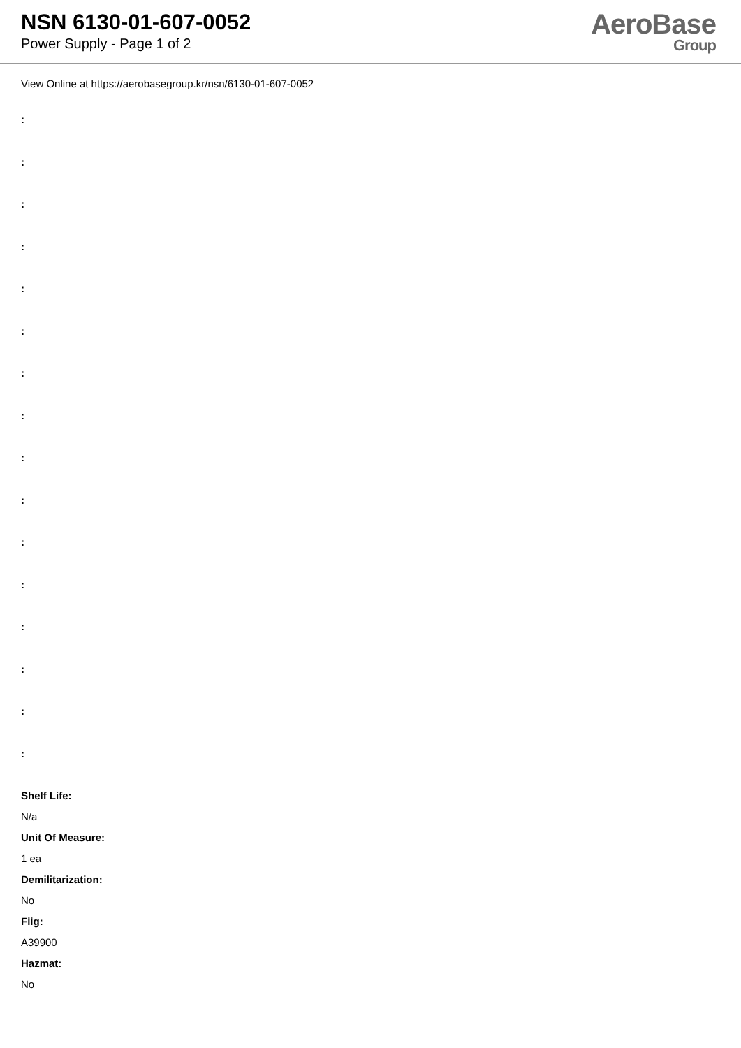NSN 6130-01-607-0052
Power Supply - Page 1 of 2
AeroBase
Group
View Online at https://aerobasegroup.kr/nsn/6130-01-607-0052
:
:
:
:
:
:
:
:
:
:
:
:
:
:
:
:
Shelf Life:
N/a
Unit Of Measure:
1 ea
Demilitarization:
No
Fiig:
A39900
Hazmat:
No